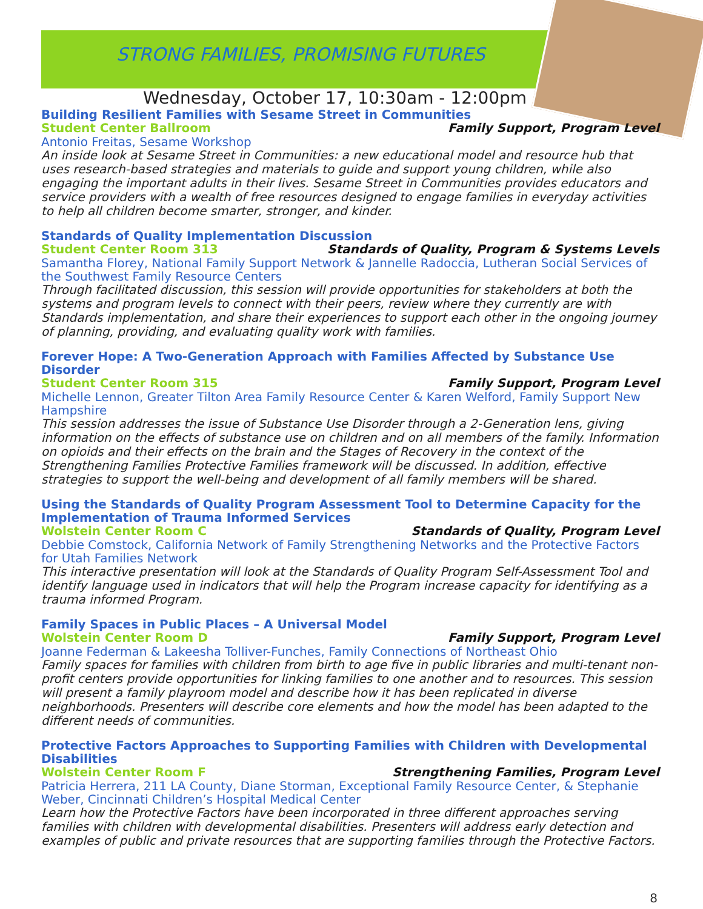STRONG FAMILIES, PROMISING FUTURES
Wednesday, October 17, 10:30am - 12:00pm
Building Resilient Families with Sesame Street in Communities
Student Center Ballroom Family Support, Program Level
Antonio Freitas, Sesame Workshop
An inside look at Sesame Street in Communities: a new educational model and resource hub that uses research-based strategies and materials to guide and support young children, while also engaging the important adults in their lives. Sesame Street in Communities provides educators and service providers with a wealth of free resources designed to engage families in everyday activities to help all children become smarter, stronger, and kinder.
Standards of Quality Implementation Discussion
Student Center Room 313 Standards of Quality, Program & Systems Levels
Samantha Florey, National Family Support Network & Jannelle Radoccia, Lutheran Social Services of the Southwest Family Resource Centers
Through facilitated discussion, this session will provide opportunities for stakeholders at both the systems and program levels to connect with their peers, review where they currently are with Standards implementation, and share their experiences to support each other in the ongoing journey of planning, providing, and evaluating quality work with families.
Forever Hope: A Two-Generation Approach with Families Affected by Substance Use Disorder
Student Center Room 315 Family Support, Program Level
Michelle Lennon, Greater Tilton Area Family Resource Center & Karen Welford, Family Support New Hampshire
This session addresses the issue of Substance Use Disorder through a 2-Generation lens, giving information on the effects of substance use on children and on all members of the family. Information on opioids and their effects on the brain and the Stages of Recovery in the context of the Strengthening Families Protective Families framework will be discussed. In addition, effective strategies to support the well-being and development of all family members will be shared.
Using the Standards of Quality Program Assessment Tool to Determine Capacity for the Implementation of Trauma Informed Services
Wolstein Center Room C Standards of Quality, Program Level
Debbie Comstock, California Network of Family Strengthening Networks and the Protective Factors for Utah Families Network
This interactive presentation will look at the Standards of Quality Program Self-Assessment Tool and identify language used in indicators that will help the Program increase capacity for identifying as a trauma informed Program.
Family Spaces in Public Places – A Universal Model
Wolstein Center Room D Family Support, Program Level
Joanne Federman & Lakeesha Tolliver-Funches, Family Connections of Northeast Ohio
Family spaces for families with children from birth to age five in public libraries and multi-tenant non-profit centers provide opportunities for linking families to one another and to resources. This session will present a family playroom model and describe how it has been replicated in diverse neighborhoods. Presenters will describe core elements and how the model has been adapted to the different needs of communities.
Protective Factors Approaches to Supporting Families with Children with Developmental Disabilities
Wolstein Center Room F Strengthening Families, Program Level
Patricia Herrera, 211 LA County, Diane Storman, Exceptional Family Resource Center, & Stephanie Weber, Cincinnati Children’s Hospital Medical Center
Learn how the Protective Factors have been incorporated in three different approaches serving families with children with developmental disabilities. Presenters will address early detection and examples of public and private resources that are supporting families through the Protective Factors.
8